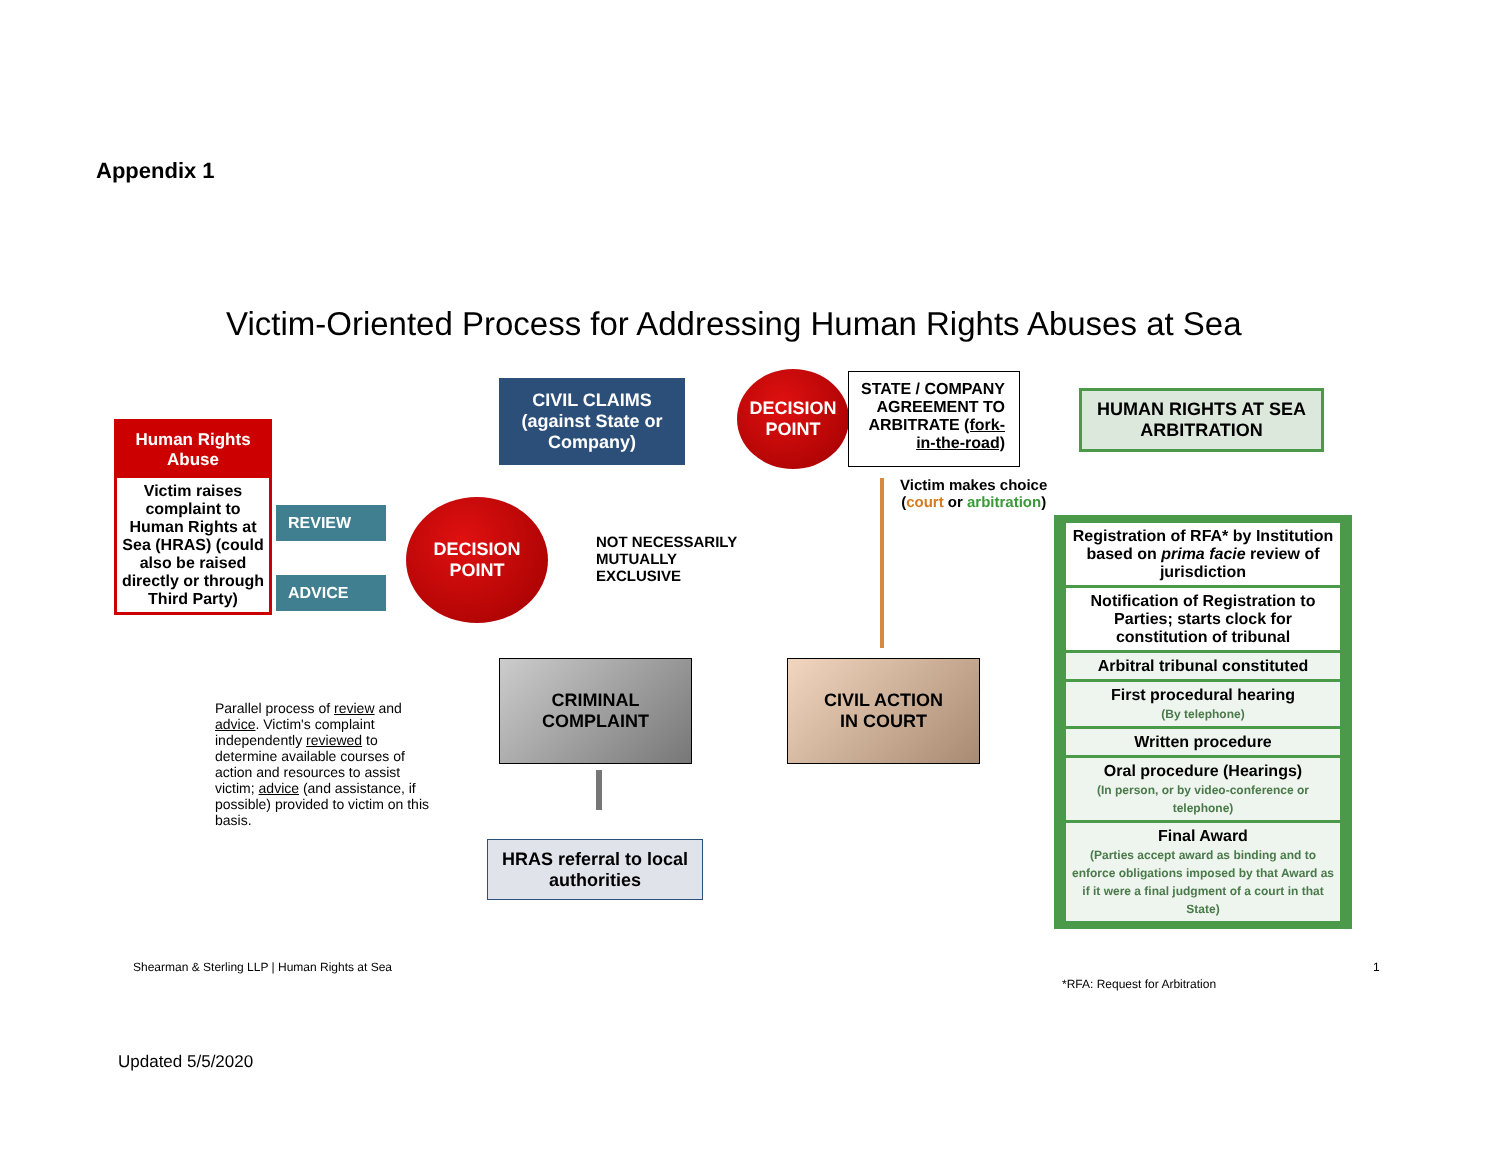Appendix 1
Victim-Oriented Process for Addressing Human Rights Abuses at Sea
Human Rights Abuse
Victim raises complaint to Human Rights at Sea (HRAS) (could also be raised directly or through Third Party)
REVIEW
ADVICE
DECISION
POINT
NOT NECESSARILY
MUTUALLY
EXCLUSIVE
CIVIL CLAIMS
(against State or Company)
DECISION
POINT
STATE / COMPANY AGREEMENT TO ARBITRATE (fork-in-the-road)
HUMAN RIGHTS AT SEA ARBITRATION
Victim makes choice
(court or arbitration)
CRIMINAL
COMPLAINT
CIVIL ACTION
IN COURT
HRAS referral to local authorities
Parallel process of review and advice. Victim's complaint independently reviewed to determine available courses of action and resources to assist victim; advice (and assistance, if possible) provided to victim on this basis.
Registration of RFA* by Institution based on prima facie review of jurisdiction
Notification of Registration to Parties; starts clock for constitution of tribunal
Arbitral tribunal constituted
First procedural hearing
(By telephone)
Written procedure
Oral procedure (Hearings)
(In person, or by video-conference or telephone)
Final Award
(Parties accept award as binding and to enforce obligations imposed by that Award as if it were a final judgment of a court in that State)
Shearman & Sterling LLP | Human Rights at Sea
1
*RFA: Request for Arbitration
Updated 5/5/2020